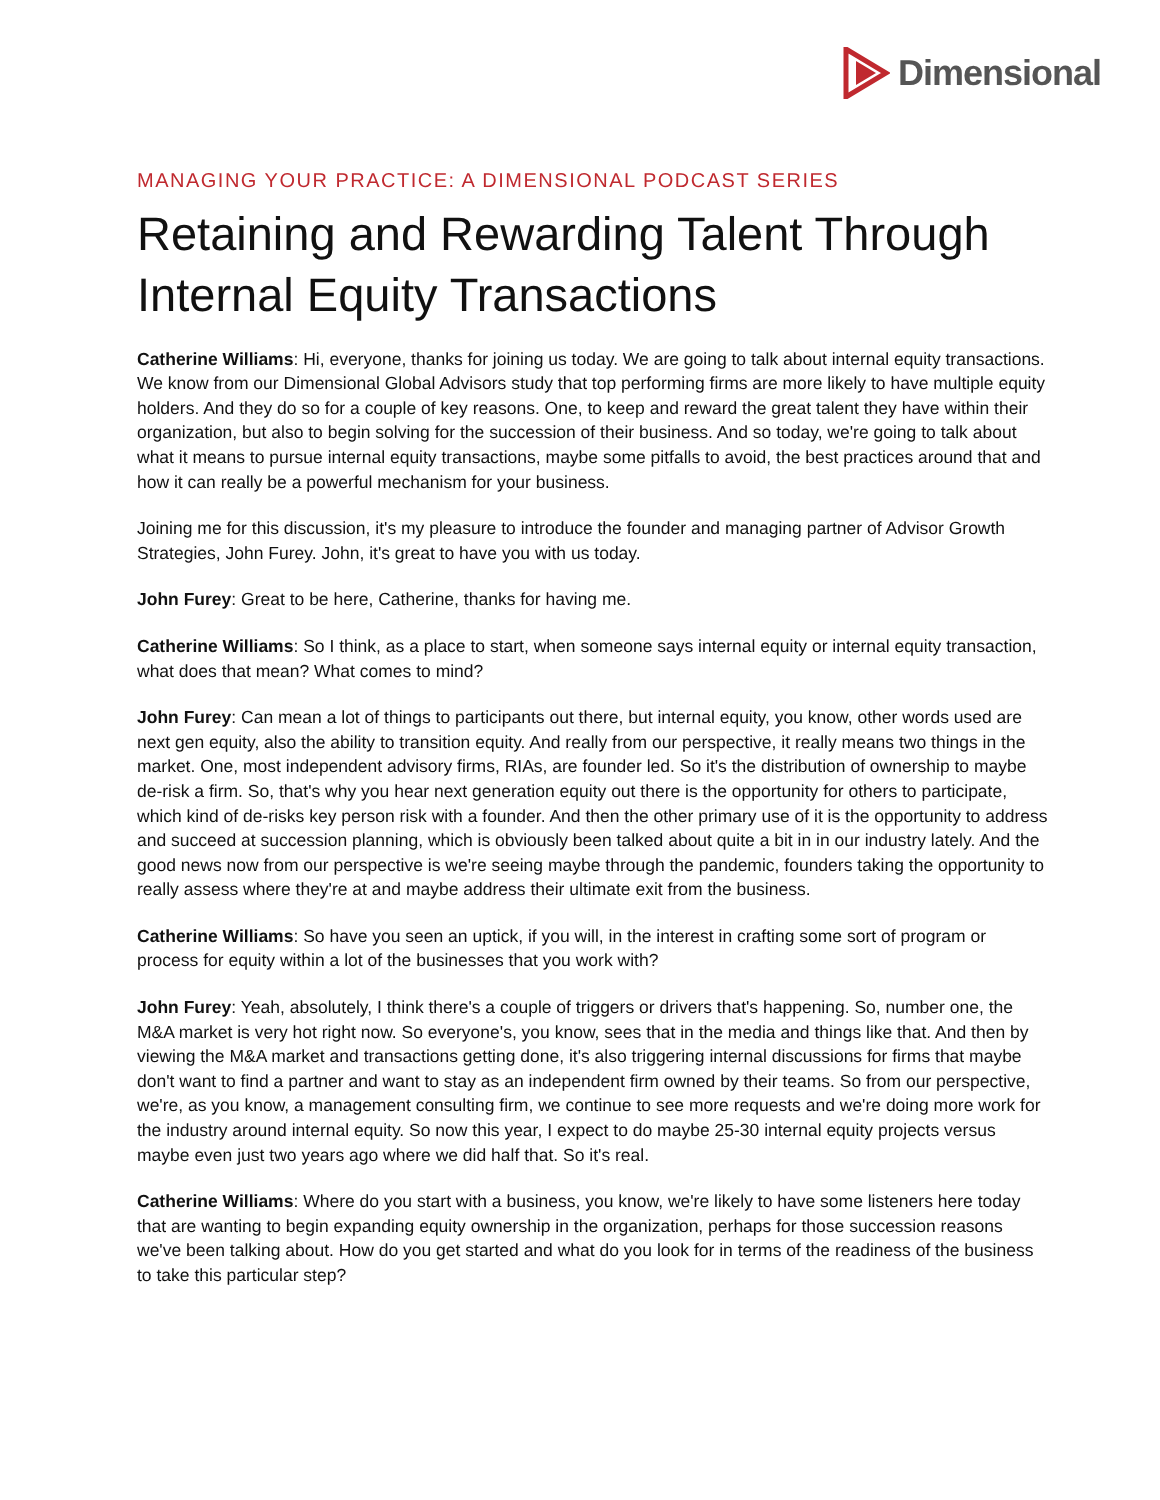Dimensional
MANAGING YOUR PRACTICE: A DIMENSIONAL PODCAST SERIES
Retaining and Rewarding Talent Through Internal Equity Transactions
Catherine Williams: Hi, everyone, thanks for joining us today. We are going to talk about internal equity transactions. We know from our Dimensional Global Advisors study that top performing firms are more likely to have multiple equity holders. And they do so for a couple of key reasons. One, to keep and reward the great talent they have within their organization, but also to begin solving for the succession of their business. And so today, we're going to talk about what it means to pursue internal equity transactions, maybe some pitfalls to avoid, the best practices around that and how it can really be a powerful mechanism for your business.
Joining me for this discussion, it's my pleasure to introduce the founder and managing partner of Advisor Growth Strategies, John Furey. John, it's great to have you with us today.
John Furey: Great to be here, Catherine, thanks for having me.
Catherine Williams: So I think, as a place to start, when someone says internal equity or internal equity transaction, what does that mean? What comes to mind?
John Furey: Can mean a lot of things to participants out there, but internal equity, you know, other words used are next gen equity, also the ability to transition equity. And really from our perspective, it really means two things in the market. One, most independent advisory firms, RIAs, are founder led. So it's the distribution of ownership to maybe de-risk a firm. So, that's why you hear next generation equity out there is the opportunity for others to participate, which kind of de-risks key person risk with a founder. And then the other primary use of it is the opportunity to address and succeed at succession planning, which is obviously been talked about quite a bit in in our industry lately. And the good news now from our perspective is we're seeing maybe through the pandemic, founders taking the opportunity to really assess where they're at and maybe address their ultimate exit from the business.
Catherine Williams: So have you seen an uptick, if you will, in the interest in crafting some sort of program or process for equity within a lot of the businesses that you work with?
John Furey: Yeah, absolutely, I think there's a couple of triggers or drivers that's happening. So, number one, the M&A market is very hot right now. So everyone's, you know, sees that in the media and things like that. And then by viewing the M&A market and transactions getting done, it's also triggering internal discussions for firms that maybe don't want to find a partner and want to stay as an independent firm owned by their teams. So from our perspective, we're, as you know, a management consulting firm, we continue to see more requests and we're doing more work for the industry around internal equity. So now this year, I expect to do maybe 25-30 internal equity projects versus maybe even just two years ago where we did half that. So it's real.
Catherine Williams: Where do you start with a business, you know, we're likely to have some listeners here today that are wanting to begin expanding equity ownership in the organization, perhaps for those succession reasons we've been talking about. How do you get started and what do you look for in terms of the readiness of the business to take this particular step?